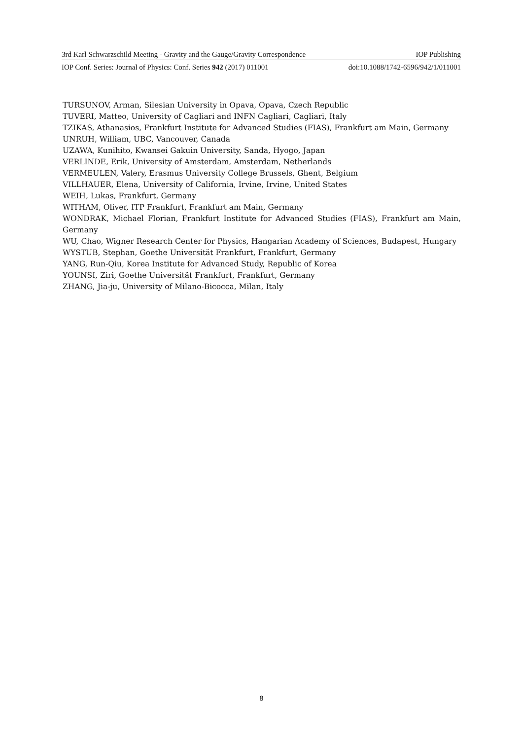3rd Karl Schwarzschild Meeting - Gravity and the Gauge/Gravity Correspondence IOP Publishing
IOP Conf. Series: Journal of Physics: Conf. Series 942 (2017) 011001 doi:10.1088/1742-6596/942/1/011001
TURSUNOV, Arman, Silesian University in Opava, Opava, Czech Republic
TUVERI, Matteo, University of Cagliari and INFN Cagliari, Cagliari, Italy
TZIKAS, Athanasios, Frankfurt Institute for Advanced Studies (FIAS), Frankfurt am Main, Germany
UNRUH, William, UBC, Vancouver, Canada
UZAWA, Kunihito, Kwansei Gakuin University, Sanda, Hyogo, Japan
VERLINDE, Erik, University of Amsterdam, Amsterdam, Netherlands
VERMEULEN, Valery, Erasmus University College Brussels, Ghent, Belgium
VILLHAUER, Elena, University of California, Irvine, Irvine, United States
WEIH, Lukas, Frankfurt, Germany
WITHAM, Oliver, ITP Frankfurt, Frankfurt am Main, Germany
WONDRAK, Michael Florian, Frankfurt Institute for Advanced Studies (FIAS), Frankfurt am Main, Germany
WU, Chao, Wigner Research Center for Physics, Hangarian Academy of Sciences, Budapest, Hungary
WYSTUB, Stephan, Goethe Universität Frankfurt, Frankfurt, Germany
YANG, Run-Qiu, Korea Institute for Advanced Study, Republic of Korea
YOUNSI, Ziri, Goethe Universität Frankfurt, Frankfurt, Germany
ZHANG, Jia-ju, University of Milano-Bicocca, Milan, Italy
8